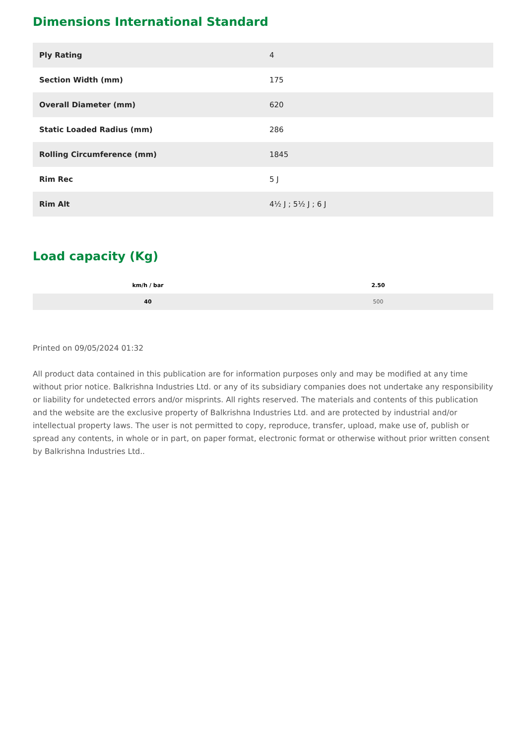Dimensions International Standard
| Ply Rating | 4 |
| Section Width (mm) | 175 |
| Overall Diameter (mm) | 620 |
| Static Loaded Radius (mm) | 286 |
| Rolling Circumference (mm) | 1845 |
| Rim Rec | 5 J |
| Rim Alt | 4½ J ; 5½ J ; 6 J |
Load capacity (Kg)
| km/h / bar | 2.50 |
| --- | --- |
| 40 | 500 |
Printed on 09/05/2024 01:32
All product data contained in this publication are for information purposes only and may be modified at any time without prior notice. Balkrishna Industries Ltd. or any of its subsidiary companies does not undertake any responsibility or liability for undetected errors and/or misprints. All rights reserved. The materials and contents of this publication and the website are the exclusive property of Balkrishna Industries Ltd. and are protected by industrial and/or intellectual property laws. The user is not permitted to copy, reproduce, transfer, upload, make use of, publish or spread any contents, in whole or in part, on paper format, electronic format or otherwise without prior written consent by Balkrishna Industries Ltd..